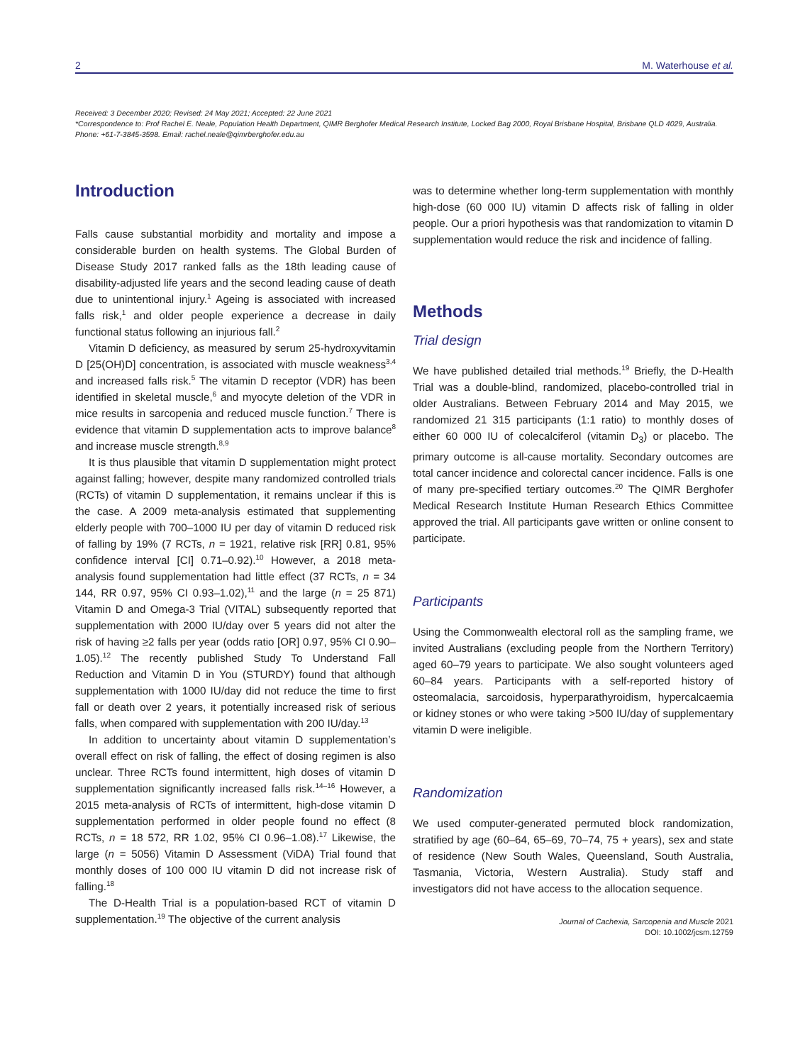2 M. Waterhouse et al.
Received: 3 December 2020; Revised: 24 May 2021; Accepted: 22 June 2021
*Correspondence to: Prof Rachel E. Neale, Population Health Department, QIMR Berghofer Medical Research Institute, Locked Bag 2000, Royal Brisbane Hospital, Brisbane QLD 4029, Australia. Phone: +61-7-3845-3598. Email: rachel.neale@qimrberghofer.edu.au
Introduction
Falls cause substantial morbidity and mortality and impose a considerable burden on health systems. The Global Burden of Disease Study 2017 ranked falls as the 18th leading cause of disability-adjusted life years and the second leading cause of death due to unintentional injury.<sup>1</sup> Ageing is associated with increased falls risk,<sup>1</sup> and older people experience a decrease in daily functional status following an injurious fall.<sup>2</sup>
Vitamin D deficiency, as measured by serum 25-hydroxyvitamin D [25(OH)D] concentration, is associated with muscle weakness<sup>3,4</sup> and increased falls risk.<sup>5</sup> The vitamin D receptor (VDR) has been identified in skeletal muscle,<sup>6</sup> and myocyte deletion of the VDR in mice results in sarcopenia and reduced muscle function.<sup>7</sup> There is evidence that vitamin D supplementation acts to improve balance<sup>8</sup> and increase muscle strength.<sup>8,9</sup>
It is thus plausible that vitamin D supplementation might protect against falling; however, despite many randomized controlled trials (RCTs) of vitamin D supplementation, it remains unclear if this is the case. A 2009 meta-analysis estimated that supplementing elderly people with 700–1000 IU per day of vitamin D reduced risk of falling by 19% (7 RCTs, n = 1921, relative risk [RR] 0.81, 95% confidence interval [CI] 0.71–0.92).<sup>10</sup> However, a 2018 meta-analysis found supplementation had little effect (37 RCTs, n = 34 144, RR 0.97, 95% CI 0.93–1.02),<sup>11</sup> and the large (n = 25 871) Vitamin D and Omega-3 Trial (VITAL) subsequently reported that supplementation with 2000 IU/day over 5 years did not alter the risk of having ≥2 falls per year (odds ratio [OR] 0.97, 95% CI 0.90–1.05).<sup>12</sup> The recently published Study To Understand Fall Reduction and Vitamin D in You (STURDY) found that although supplementation with 1000 IU/day did not reduce the time to first fall or death over 2 years, it potentially increased risk of serious falls, when compared with supplementation with 200 IU/day.<sup>13</sup>
In addition to uncertainty about vitamin D supplementation’s overall effect on risk of falling, the effect of dosing regimen is also unclear. Three RCTs found intermittent, high doses of vitamin D supplementation significantly increased falls risk.<sup>14–16</sup> However, a 2015 meta-analysis of RCTs of intermittent, high-dose vitamin D supplementation performed in older people found no effect (8 RCTs, n = 18 572, RR 1.02, 95% CI 0.96–1.08).<sup>17</sup> Likewise, the large (n = 5056) Vitamin D Assessment (ViDA) Trial found that monthly doses of 100 000 IU vitamin D did not increase risk of falling.<sup>18</sup>
The D-Health Trial is a population-based RCT of vitamin D supplementation.<sup>19</sup> The objective of the current analysis
was to determine whether long-term supplementation with monthly high-dose (60 000 IU) vitamin D affects risk of falling in older people. Our a priori hypothesis was that randomization to vitamin D supplementation would reduce the risk and incidence of falling.
Methods
Trial design
We have published detailed trial methods.<sup>19</sup> Briefly, the D-Health Trial was a double-blind, randomized, placebo-controlled trial in older Australians. Between February 2014 and May 2015, we randomized 21 315 participants (1:1 ratio) to monthly doses of either 60 000 IU of colecalciferol (vitamin D<sub>3</sub>) or placebo. The primary outcome is all-cause mortality. Secondary outcomes are total cancer incidence and colorectal cancer incidence. Falls is one of many pre-specified tertiary outcomes.<sup>20</sup> The QIMR Berghofer Medical Research Institute Human Research Ethics Committee approved the trial. All participants gave written or online consent to participate.
Participants
Using the Commonwealth electoral roll as the sampling frame, we invited Australians (excluding people from the Northern Territory) aged 60–79 years to participate. We also sought volunteers aged 60–84 years. Participants with a self-reported history of osteomalacia, sarcoidosis, hyperparathyroidism, hypercalcaemia or kidney stones or who were taking >500 IU/day of supplementary vitamin D were ineligible.
Randomization
We used computer-generated permuted block randomization, stratified by age (60–64, 65–69, 70–74, 75 + years), sex and state of residence (New South Wales, Queensland, South Australia, Tasmania, Victoria, Western Australia). Study staff and investigators did not have access to the allocation sequence.
Journal of Cachexia, Sarcopenia and Muscle 2021
DOI: 10.1002/jcsm.12759